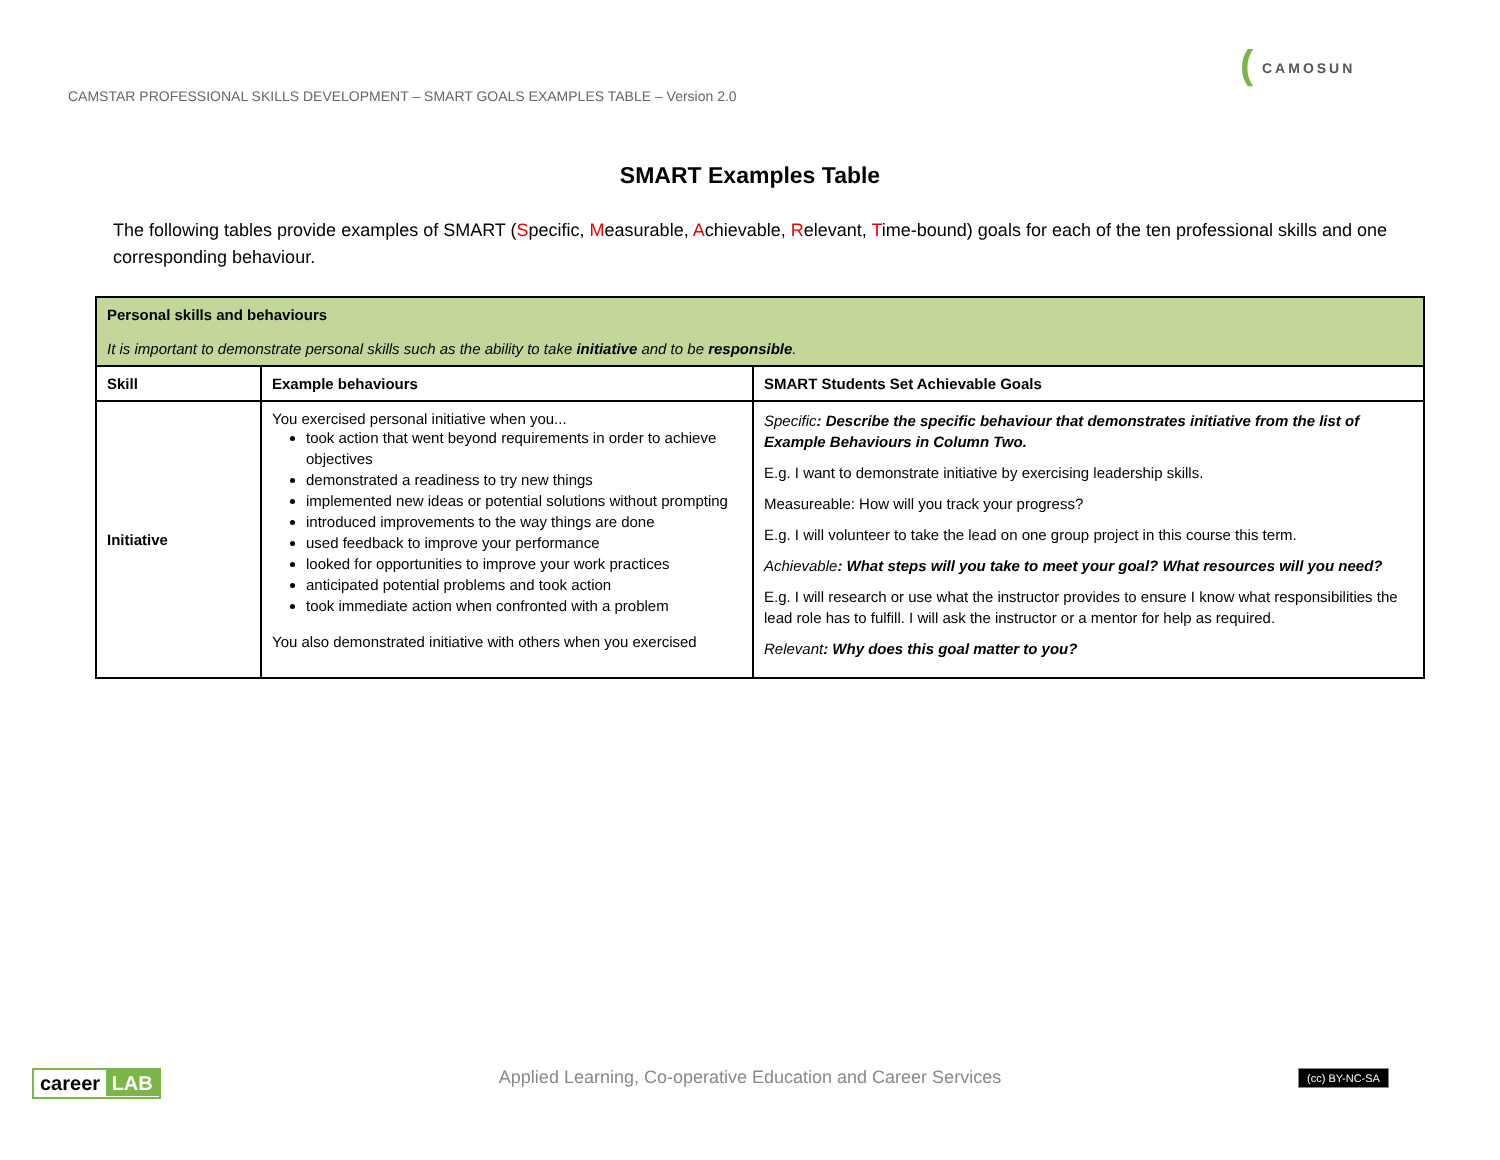CAMSTAR PROFESSIONAL SKILLS DEVELOPMENT – SMART GOALS EXAMPLES TABLE – Version 2.0
(CAMOSUN
SMART Examples Table
The following tables provide examples of SMART (Specific, Measurable, Achievable, Relevant, Time-bound) goals for each of the ten professional skills and one corresponding behaviour.
| Personal skills and behaviours It is important to demonstrate personal skills such as the ability to take initiative and to be responsible . | | |
| Skill | Example behaviours | SMART Students Set Achievable Goals |
| Initiative | You exercised personal initiative when you... took action that went beyond requirements in order to achieve objectives demonstrated a readiness to try new things implemented new ideas or potential solutions without prompting introduced improvements to the way things are done used feedback to improve your performance looked for opportunities to improve your work practices anticipated potential problems and took action took immediate action when confronted with a problem You also demonstrated initiative with others when you exercised | Specific : Describe the specific behaviour that demonstrates initiative from the list of Example Behaviours in Column Two. E.g. I want to demonstrate initiative by exercising leadership skills. Measureable: How will you track your progress? E.g. I will volunteer to take the lead on one group project in this course this term. Achievable : What steps will you take to meet your goal? What resources will you need? E.g. I will research or use what the instructor provides to ensure I know what responsibilities the lead role has to fulfill. I will ask the instructor or a mentor for help as required. Relevant : Why does this goal matter to you? |
career LAB
Applied Learning, Co-operative Education and Career Services (cc) BY-NC-SA